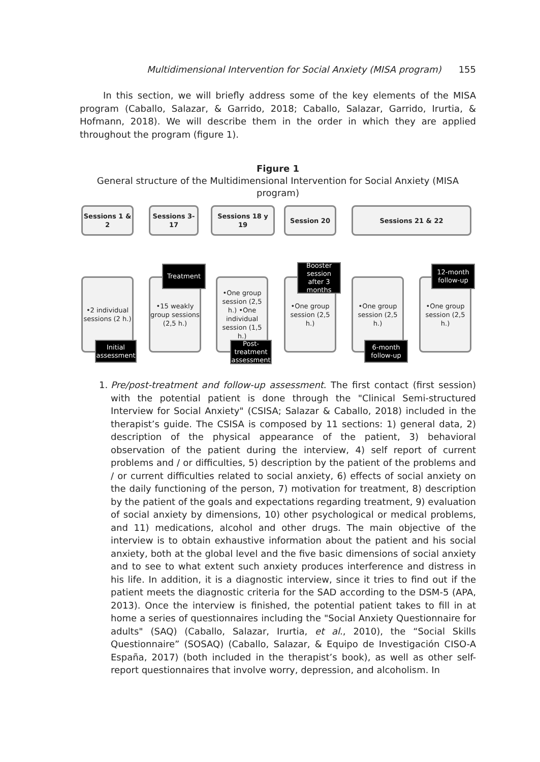Multidimensional Intervention for Social Anxiety (MISA program) 155
In this section, we will briefly address some of the key elements of the MISA program (Caballo, Salazar, & Garrido, 2018; Caballo, Salazar, Garrido, Irurtia, & Hofmann, 2018). We will describe them in the order in which they are applied throughout the program (figure 1).
Figure 1
General structure of the Multidimensional Intervention for Social Anxiety (MISA program)
Sessions 1 & 2
Sessions 3-17
Sessions 18 y 19 Session 20 Sessions 21 & 22
•2 individual sessions (2 h.)
•15 weakly group sessions (2,5 h.)
•One group session (2,5 h.) •One individual session (1,5 h.)
•One group session (2,5 h.)
•One group session (2,5 h.)
•One group session (2,5 h.)
Initial assessment
Treatment
Post-treatment assessment
Booster session after 3 months
6-month follow-up
12-month follow-up
1. Pre/post-treatment and follow-up assessment. The first contact (first session) with the potential patient is done through the "Clinical Semi-structured Interview for Social Anxiety" (CSISA; Salazar & Caballo, 2018) included in the therapist’s guide. The CSISA is composed by 11 sections: 1) general data, 2) description of the physical appearance of the patient, 3) behavioral observation of the patient during the interview, 4) self report of current problems and / or difficulties, 5) description by the patient of the problems and / or current difficulties related to social anxiety, 6) effects of social anxiety on the daily functioning of the person, 7) motivation for treatment, 8) description by the patient of the goals and expectations regarding treatment, 9) evaluation of social anxiety by dimensions, 10) other psychological or medical problems, and 11) medications, alcohol and other drugs. The main objective of the interview is to obtain exhaustive information about the patient and his social anxiety, both at the global level and the five basic dimensions of social anxiety and to see to what extent such anxiety produces interference and distress in his life. In addition, it is a diagnostic interview, since it tries to find out if the patient meets the diagnostic criteria for the SAD according to the DSM-5 (APA, 2013). Once the interview is finished, the potential patient takes to fill in at home a series of questionnaires including the "Social Anxiety Questionnaire for adults" (SAQ) (Caballo, Salazar, Irurtia, et al., 2010), the “Social Skills Questionnaire” (SOSAQ) (Caballo, Salazar, & Equipo de Investigación CISO-A España, 2017) (both included in the therapist’s book), as well as other self-report questionnaires that involve worry, depression, and alcoholism. In